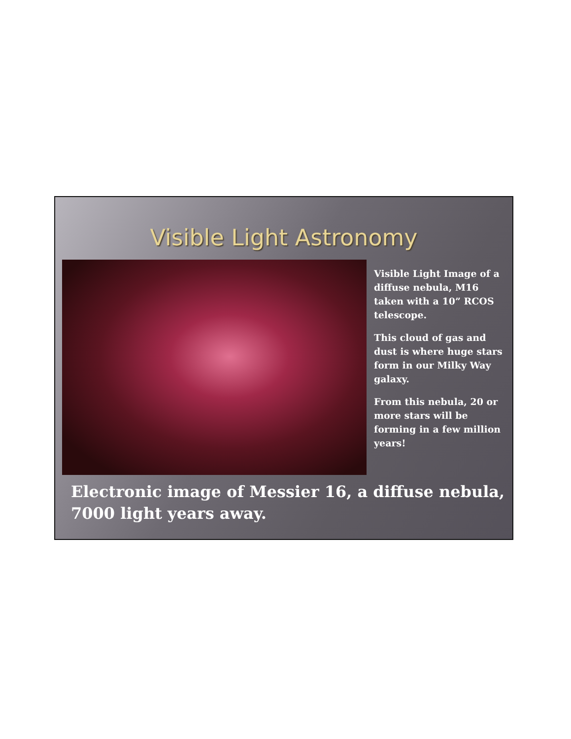Visible Light Astronomy
Visible Light Image of a diffuse nebula, M16 taken with a 10” RCOS telescope.
This cloud of gas and dust is where huge stars form in our Milky Way galaxy.
From this nebula, 20 or more stars will be forming in a few million years!
Electronic image of Messier 16, a diffuse nebula, 7000 light years away.